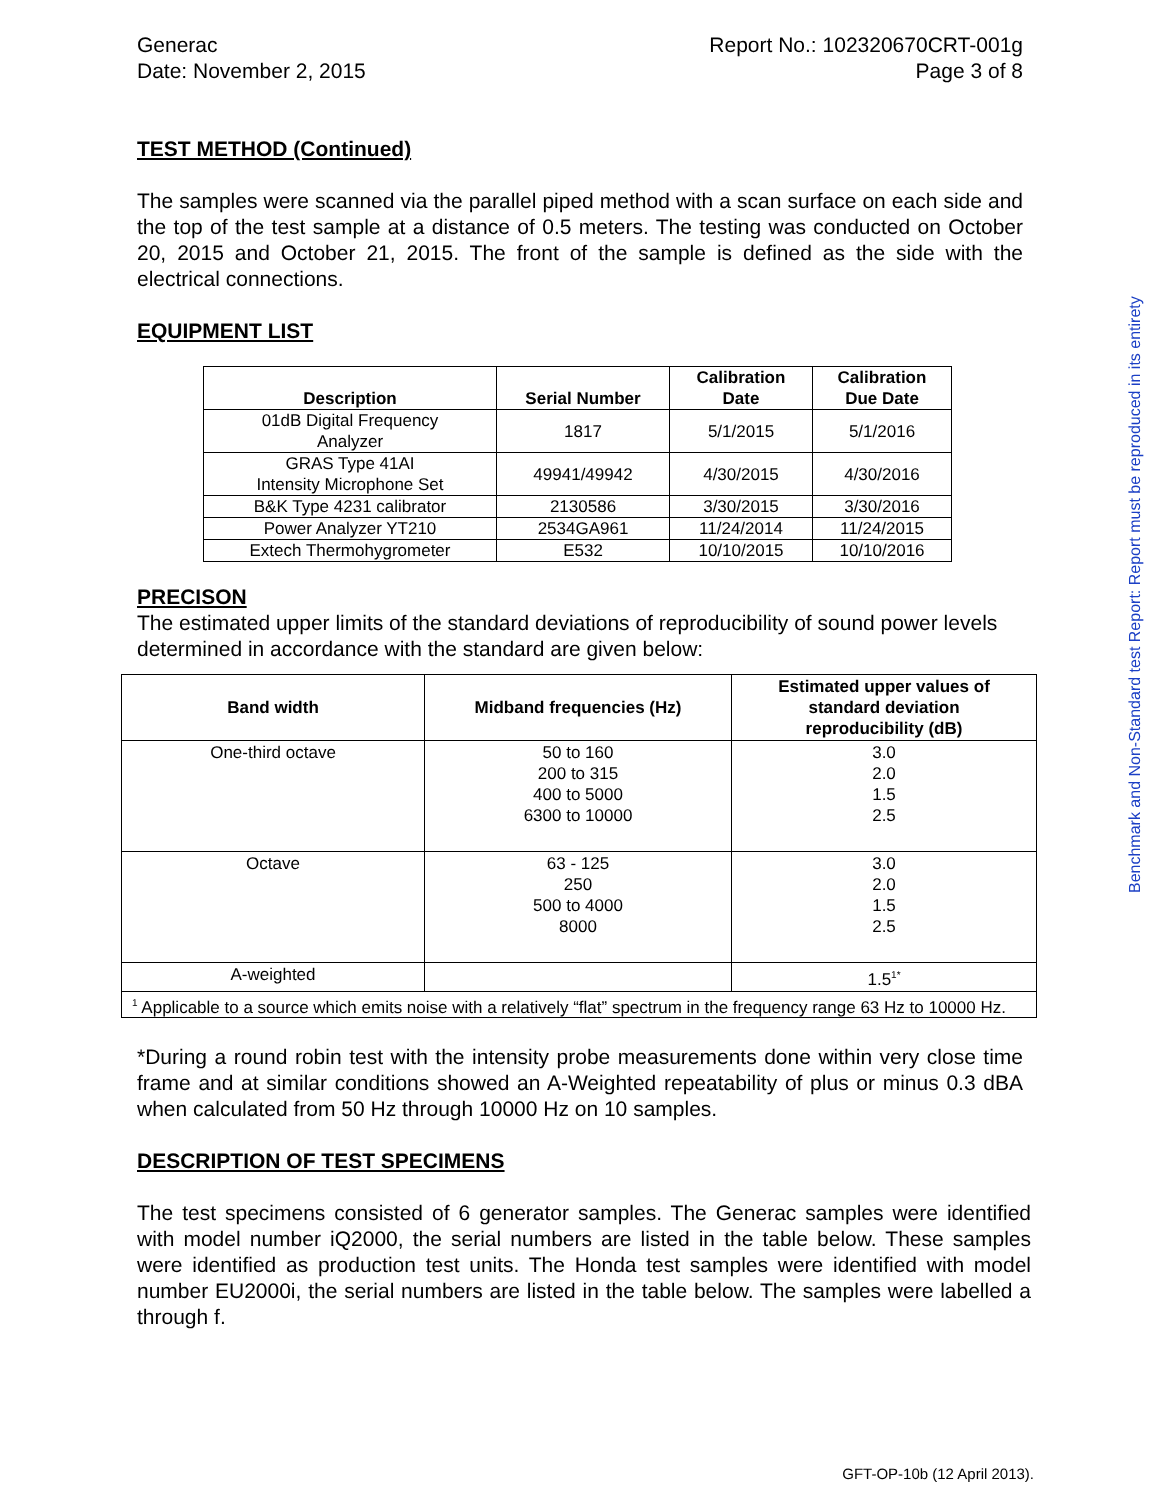Generac
Date: November 2, 2015
Report No.: 102320670CRT-001g
Page 3 of 8
TEST METHOD (Continued)
The samples were scanned via the parallel piped method with a scan surface on each side and the top of the test sample at a distance of 0.5 meters. The testing was conducted on October 20, 2015 and October 21, 2015. The front of the sample is defined as the side with the electrical connections.
EQUIPMENT LIST
| Description | Serial Number | Calibration Date | Calibration Due Date |
| --- | --- | --- | --- |
| 01dB Digital Frequency Analyzer | 1817 | 5/1/2015 | 5/1/2016 |
| GRAS Type 41AI Intensity Microphone Set | 49941/49942 | 4/30/2015 | 4/30/2016 |
| B&K Type 4231 calibrator | 2130586 | 3/30/2015 | 3/30/2016 |
| Power Analyzer YT210 | 2534GA961 | 11/24/2014 | 11/24/2015 |
| Extech Thermohygrometer | E532 | 10/10/2015 | 10/10/2016 |
PRECISON
The estimated upper limits of the standard deviations of reproducibility of sound power levels determined in accordance with the standard are given below:
| Band width | Midband frequencies (Hz) | Estimated upper values of standard deviation reproducibility (dB) |
| --- | --- | --- |
| One-third octave | 50 to 160 200 to 315 400 to 5000 6300 to 10000 | 3.0 2.0 1.5 2.5 |
| Octave | 63 - 125 250 500 to 4000 8000 | 3.0 2.0 1.5 2.5 |
| A-weighted | | 1.5<sup>1*</sup> |
| <sup>1</sup> Applicable to a source which emits noise with a relatively “flat” spectrum in the frequency range 63 Hz to 10000 Hz. | | |
*During a round robin test with the intensity probe measurements done within very close time frame and at similar conditions showed an A-Weighted repeatability of plus or minus 0.3 dBA when calculated from 50 Hz through 10000 Hz on 10 samples.
DESCRIPTION OF TEST SPECIMENS
The test specimens consisted of 6 generator samples. The Generac samples were identified with model number iQ2000, the serial numbers are listed in the table below. These samples were identified as production test units. The Honda test samples were identified with model number EU2000i, the serial numbers are listed in the table below. The samples were labelled a through f.
Benchmark and Non-Standard test Report: Report must be reproduced in its entirety
GFT-OP-10b (12 April 2013).